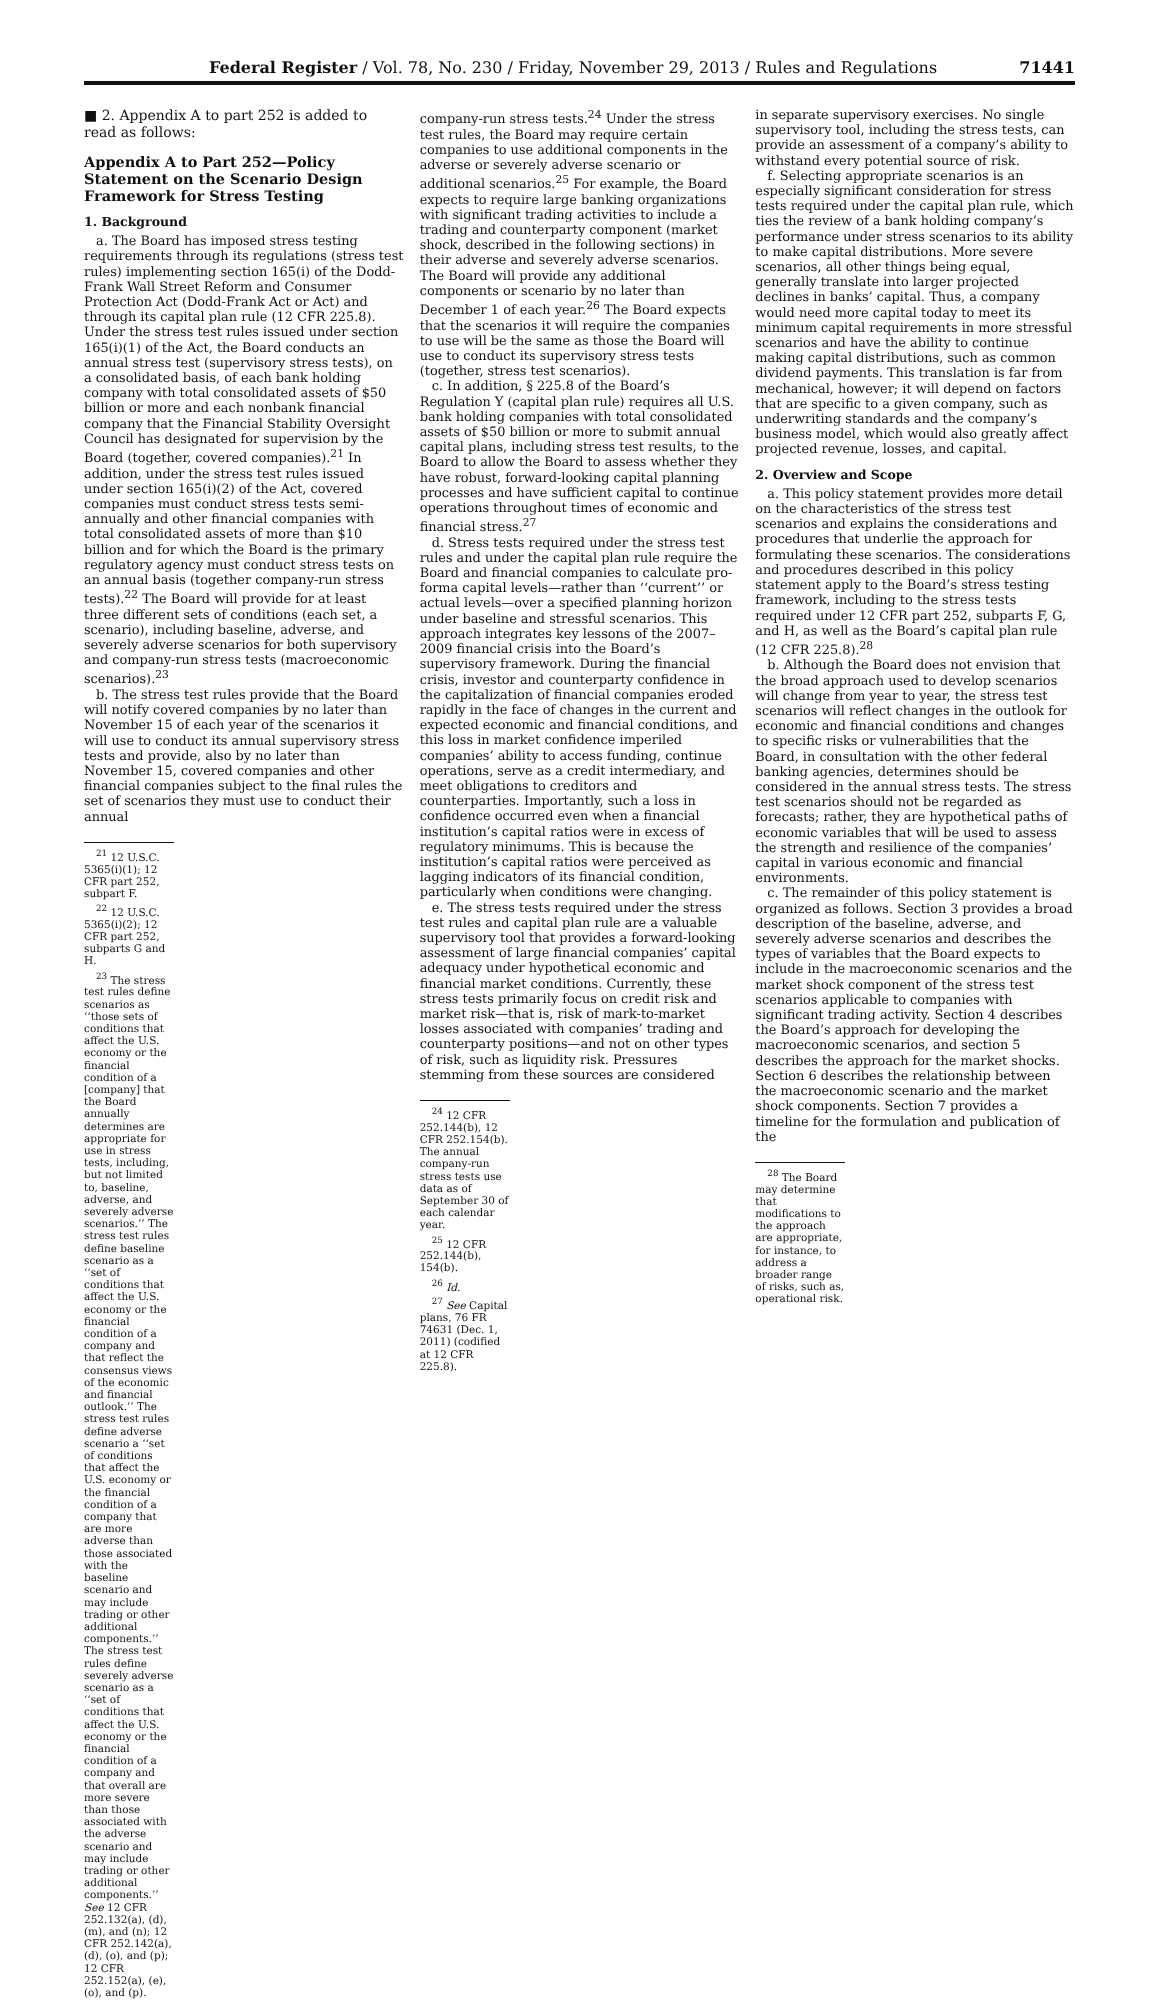Federal Register / Vol. 78, No. 230 / Friday, November 29, 2013 / Rules and Regulations 71441
■ 2. Appendix A to part 252 is added to read as follows:
Appendix A to Part 252—Policy Statement on the Scenario Design Framework for Stress Testing
1. Background
a. The Board has imposed stress testing requirements through its regulations (stress test rules) implementing section 165(i) of the Dodd-Frank Wall Street Reform and Consumer Protection Act (Dodd-Frank Act or Act) and through its capital plan rule (12 CFR 225.8). Under the stress test rules issued under section 165(i)(1) of the Act, the Board conducts an annual stress test (supervisory stress tests), on a consolidated basis, of each bank holding company with total consolidated assets of $50 billion or more and each nonbank financial company that the Financial Stability Oversight Council has designated for supervision by the Board (together, covered companies).<sup>21</sup> In addition, under the stress test rules issued under section 165(i)(2) of the Act, covered companies must conduct stress tests semi-annually and other financial companies with total consolidated assets of more than $10 billion and for which the Board is the primary regulatory agency must conduct stress tests on an annual basis (together company-run stress tests).<sup>22</sup> The Board will provide for at least three different sets of conditions (each set, a scenario), including baseline, adverse, and severely adverse scenarios for both supervisory and company-run stress tests (macroeconomic scenarios).<sup>23</sup>
b. The stress test rules provide that the Board will notify covered companies by no later than November 15 of each year of the scenarios it will use to conduct its annual supervisory stress tests and provide, also by no later than November 15, covered companies and other financial companies subject to the final rules the set of scenarios they must use to conduct their annual
<sup>21</sup> 12 U.S.C. 5365(i)(1); 12 CFR part 252, subpart F.
<sup>22</sup> 12 U.S.C. 5365(i)(2); 12 CFR part 252, subparts G and H.
<sup>23</sup> The stress test rules define scenarios as ‘‘those sets of conditions that affect the U.S. economy or the financial condition of a [company] that the Board annually determines are appropriate for use in stress tests, including, but not limited to, baseline, adverse, and severely adverse scenarios.’’ The stress test rules define baseline scenario as a ‘‘set of conditions that affect the U.S. economy or the financial condition of a company and that reflect the consensus views of the economic and financial outlook.’’ The stress test rules define adverse scenario a ‘‘set of conditions that affect the U.S. economy or the financial condition of a company that are more adverse than those associated with the baseline scenario and may include trading or other additional components.’’ The stress test rules define severely adverse scenario as a ‘‘set of conditions that affect the U.S. economy or the financial condition of a company and that overall are more severe than those associated with the adverse scenario and may include trading or other additional components.’’ See 12 CFR 252.132(a), (d), (m), and (n); 12 CFR 252.142(a), (d), (o), and (p); 12 CFR 252.152(a), (e), (o), and (p).
company-run stress tests.<sup>24</sup> Under the stress test rules, the Board may require certain companies to use additional components in the adverse or severely adverse scenario or additional scenarios.<sup>25</sup> For example, the Board expects to require large banking organizations with significant trading activities to include a trading and counterparty component (market shock, described in the following sections) in their adverse and severely adverse scenarios. The Board will provide any additional components or scenario by no later than December 1 of each year.<sup>26</sup> The Board expects that the scenarios it will require the companies to use will be the same as those the Board will use to conduct its supervisory stress tests (together, stress test scenarios).
c. In addition, § 225.8 of the Board’s Regulation Y (capital plan rule) requires all U.S. bank holding companies with total consolidated assets of $50 billion or more to submit annual capital plans, including stress test results, to the Board to allow the Board to assess whether they have robust, forward-looking capital planning processes and have sufficient capital to continue operations throughout times of economic and financial stress.<sup>27</sup>
d. Stress tests required under the stress test rules and under the capital plan rule require the Board and financial companies to calculate pro-forma capital levels—rather than ‘‘current’’ or actual levels—over a specified planning horizon under baseline and stressful scenarios. This approach integrates key lessons of the 2007–2009 financial crisis into the Board’s supervisory framework. During the financial crisis, investor and counterparty confidence in the capitalization of financial companies eroded rapidly in the face of changes in the current and expected economic and financial conditions, and this loss in market confidence imperiled companies’ ability to access funding, continue operations, serve as a credit intermediary, and meet obligations to creditors and counterparties. Importantly, such a loss in confidence occurred even when a financial institution’s capital ratios were in excess of regulatory minimums. This is because the institution’s capital ratios were perceived as lagging indicators of its financial condition, particularly when conditions were changing.
e. The stress tests required under the stress test rules and capital plan rule are a valuable supervisory tool that provides a forward-looking assessment of large financial companies’ capital adequacy under hypothetical economic and financial market conditions. Currently, these stress tests primarily focus on credit risk and market risk—that is, risk of mark-to-market losses associated with companies’ trading and counterparty positions—and not on other types of risk, such as liquidity risk. Pressures stemming from these sources are considered
<sup>24</sup> 12 CFR 252.144(b), 12 CFR 252.154(b). The annual company-run stress tests use data as of September 30 of each calendar year.
<sup>25</sup> 12 CFR 252.144(b), 154(b).
<sup>26</sup> Id.
<sup>27</sup> See Capital plans, 76 FR 74631 (Dec. 1, 2011) (codified at 12 CFR 225.8).
in separate supervisory exercises. No single supervisory tool, including the stress tests, can provide an assessment of a company’s ability to withstand every potential source of risk.
f. Selecting appropriate scenarios is an especially significant consideration for stress tests required under the capital plan rule, which ties the review of a bank holding company’s performance under stress scenarios to its ability to make capital distributions. More severe scenarios, all other things being equal, generally translate into larger projected declines in banks’ capital. Thus, a company would need more capital today to meet its minimum capital requirements in more stressful scenarios and have the ability to continue making capital distributions, such as common dividend payments. This translation is far from mechanical, however; it will depend on factors that are specific to a given company, such as underwriting standards and the company’s business model, which would also greatly affect projected revenue, losses, and capital.
2. Overview and Scope
a. This policy statement provides more detail on the characteristics of the stress test scenarios and explains the considerations and procedures that underlie the approach for formulating these scenarios. The considerations and procedures described in this policy statement apply to the Board’s stress testing framework, including to the stress tests required under 12 CFR part 252, subparts F, G, and H, as well as the Board’s capital plan rule (12 CFR 225.8).<sup>28</sup>
b. Although the Board does not envision that the broad approach used to develop scenarios will change from year to year, the stress test scenarios will reflect changes in the outlook for economic and financial conditions and changes to specific risks or vulnerabilities that the Board, in consultation with the other federal banking agencies, determines should be considered in the annual stress tests. The stress test scenarios should not be regarded as forecasts; rather, they are hypothetical paths of economic variables that will be used to assess the strength and resilience of the companies’ capital in various economic and financial environments.
c. The remainder of this policy statement is organized as follows. Section 3 provides a broad description of the baseline, adverse, and severely adverse scenarios and describes the types of variables that the Board expects to include in the macroeconomic scenarios and the market shock component of the stress test scenarios applicable to companies with significant trading activity. Section 4 describes the Board’s approach for developing the macroeconomic scenarios, and section 5 describes the approach for the market shocks. Section 6 describes the relationship between the macroeconomic scenario and the market shock components. Section 7 provides a timeline for the formulation and publication of the
<sup>28</sup> The Board may determine that modifications to the approach are appropriate, for instance, to address a broader range of risks, such as, operational risk.